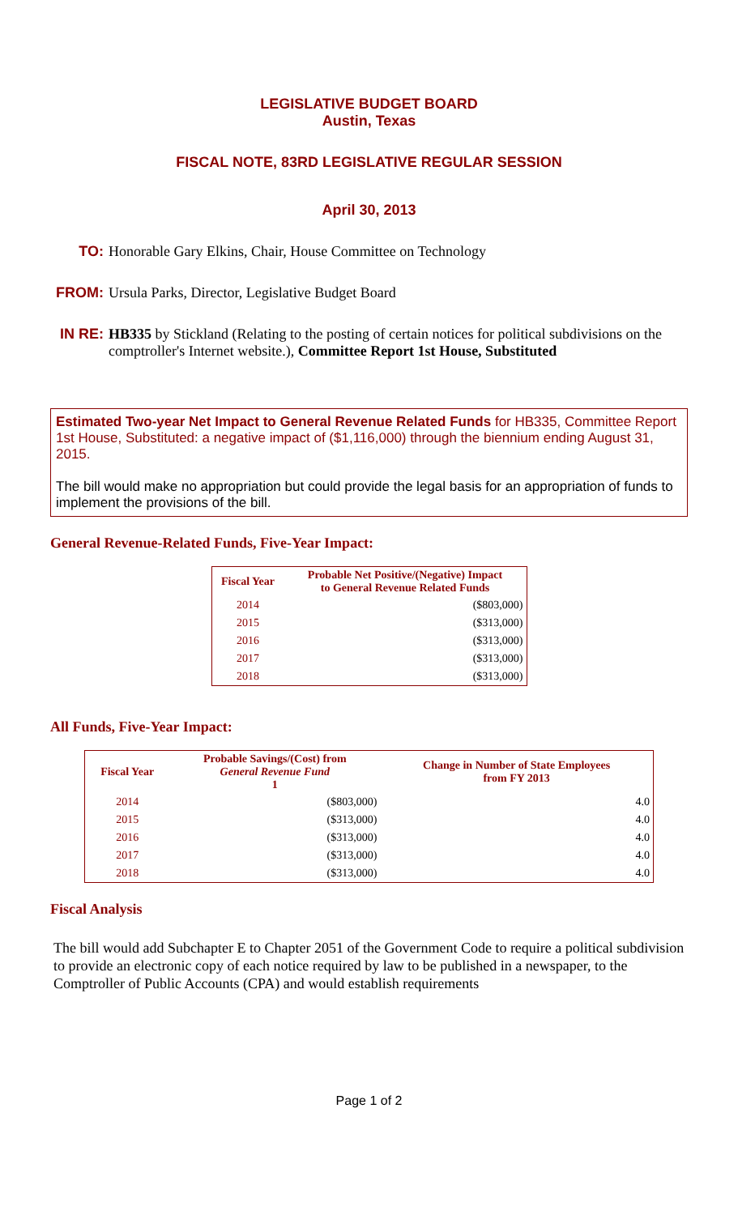LEGISLATIVE BUDGET BOARD
Austin, Texas
FISCAL NOTE, 83RD LEGISLATIVE REGULAR SESSION
April 30, 2013
TO: Honorable Gary Elkins, Chair, House Committee on Technology
FROM: Ursula Parks, Director, Legislative Budget Board
IN RE: HB335 by Stickland (Relating to the posting of certain notices for political subdivisions on the comptroller's Internet website.), Committee Report 1st House, Substituted
Estimated Two-year Net Impact to General Revenue Related Funds for HB335, Committee Report 1st House, Substituted: a negative impact of ($1,116,000) through the biennium ending August 31, 2015.
The bill would make no appropriation but could provide the legal basis for an appropriation of funds to implement the provisions of the bill.
General Revenue-Related Funds, Five-Year Impact:
| Fiscal Year | Probable Net Positive/(Negative) Impact to General Revenue Related Funds |
| --- | --- |
| 2014 | ($803,000) |
| 2015 | ($313,000) |
| 2016 | ($313,000) |
| 2017 | ($313,000) |
| 2018 | ($313,000) |
All Funds, Five-Year Impact:
| Fiscal Year | Probable Savings/(Cost) from General Revenue Fund 1 | Change in Number of State Employees from FY 2013 |
| --- | --- | --- |
| 2014 | ($803,000) | 4.0 |
| 2015 | ($313,000) | 4.0 |
| 2016 | ($313,000) | 4.0 |
| 2017 | ($313,000) | 4.0 |
| 2018 | ($313,000) | 4.0 |
Fiscal Analysis
The bill would add Subchapter E to Chapter 2051 of the Government Code to require a political subdivision to provide an electronic copy of each notice required by law to be published in a newspaper, to the Comptroller of Public Accounts (CPA) and would establish requirements
Page 1 of 2